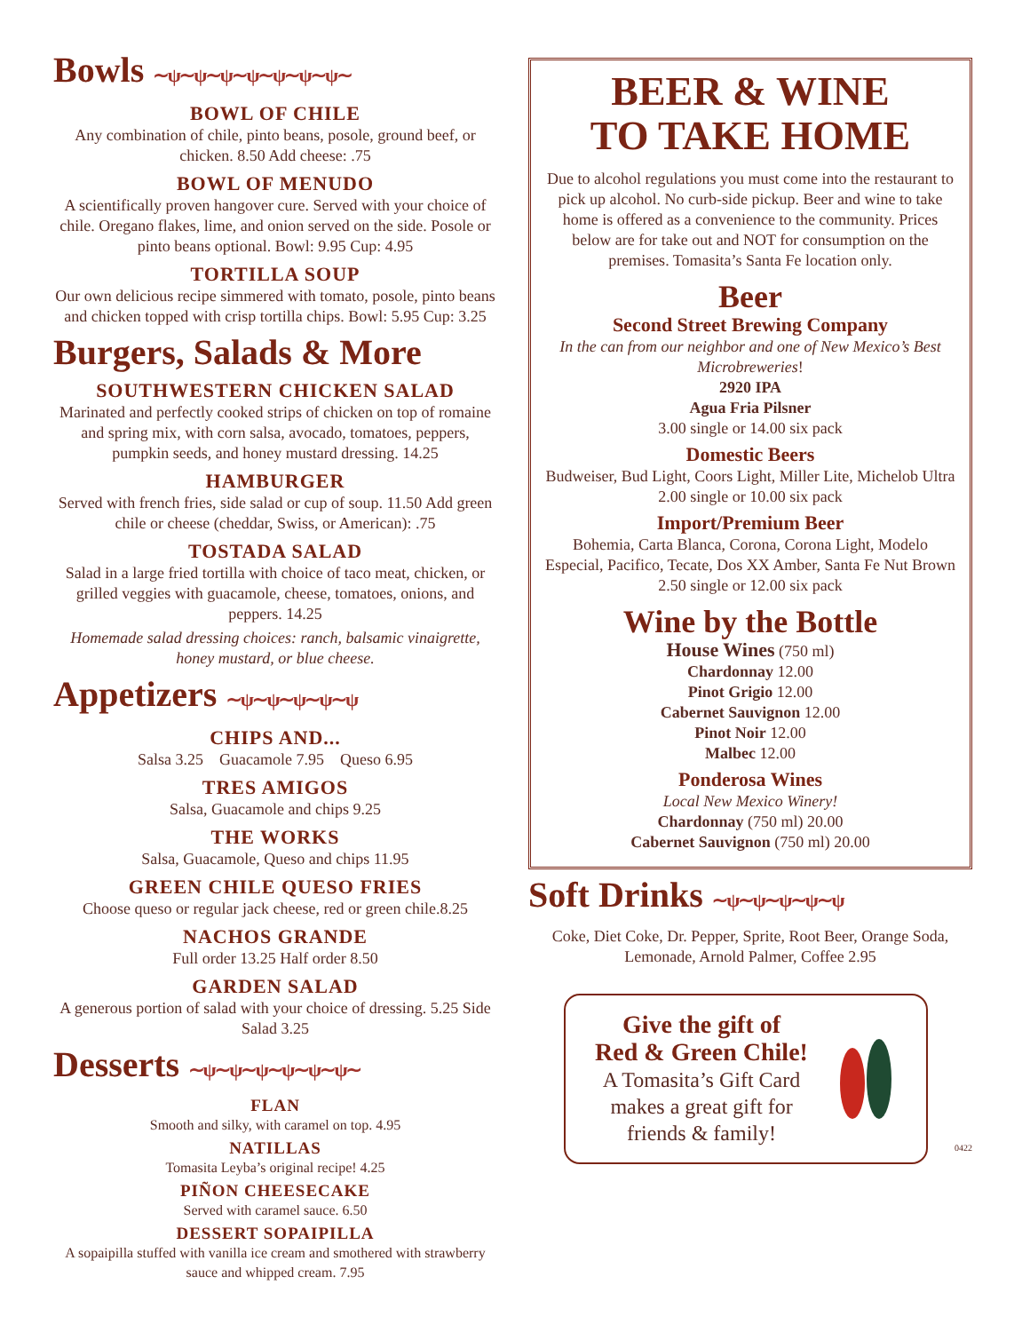Bowls ∼ψ∼ψ∼ψ∼ψ∼ψ∼ψ∼ψ∼
BOWL OF CHILE
Any combination of chile, pinto beans, posole, ground beef, or chicken. 8.50 Add cheese: .75
BOWL OF MENUDO
A scientifically proven hangover cure. Served with your choice of chile. Oregano flakes, lime, and onion served on the side. Posole or pinto beans optional. Bowl: 9.95 Cup: 4.95
TORTILLA SOUP
Our own delicious recipe simmered with tomato, posole, pinto beans and chicken topped with crisp tortilla chips. Bowl: 5.95 Cup: 3.25
Burgers, Salads & More
SOUTHWESTERN CHICKEN SALAD
Marinated and perfectly cooked strips of chicken on top of romaine and spring mix, with corn salsa, avocado, tomatoes, peppers, pumpkin seeds, and honey mustard dressing. 14.25
HAMBURGER
Served with french fries, side salad or cup of soup. 11.50 Add green chile or cheese (cheddar, Swiss, or American): .75
TOSTADA SALAD
Salad in a large fried tortilla with choice of taco meat, chicken, or grilled veggies with guacamole, cheese, tomatoes, onions, and peppers. 14.25
Homemade salad dressing choices: ranch, balsamic vinaigrette, honey mustard, or blue cheese.
Appetizers ∼ψ∼ψ∼ψ∼ψ∼ψ
CHIPS AND...
Salsa 3.25 Guacamole 7.95 Queso 6.95
TRES AMIGOS
Salsa, Guacamole and chips 9.25
THE WORKS
Salsa, Guacamole, Queso and chips 11.95
GREEN CHILE QUESO FRIES
Choose queso or regular jack cheese, red or green chile.8.25
NACHOS GRANDE
Full order 13.25 Half order 8.50
GARDEN SALAD
A generous portion of salad with your choice of dressing. 5.25 Side Salad 3.25
Desserts ∼ψ∼ψ∼ψ∼ψ∼ψ∼ψ∼
FLAN
Smooth and silky, with caramel on top. 4.95
NATILLAS
Tomasita Leyba’s original recipe! 4.25
PIÑON CHEESECAKE
Served with caramel sauce. 6.50
DESSERT SOPAIPILLA
A sopaipilla stuffed with vanilla ice cream and smothered with strawberry sauce and whipped cream. 7.95
BEER & WINE
TO TAKE HOME
Due to alcohol regulations you must come into the restaurant to pick up alcohol. No curb-side pickup. Beer and wine to take home is offered as a convenience to the community. Prices below are for take out and NOT for consumption on the premises. Tomasita’s Santa Fe location only.
Beer
Second Street Brewing Company
In the can from our neighbor and one of New Mexico’s Best Microbreweries!
2920 IPA
Agua Fria Pilsner
3.00 single or 14.00 six pack
Domestic Beers
Budweiser, Bud Light, Coors Light, Miller Lite, Michelob Ultra
2.00 single or 10.00 six pack
Import/Premium Beer
Bohemia, Carta Blanca, Corona, Corona Light, Modelo Especial, Pacifico, Tecate, Dos XX Amber, Santa Fe Nut Brown
2.50 single or 12.00 six pack
Wine by the Bottle
House Wines (750 ml)
Chardonnay 12.00
Pinot Grigio 12.00
Cabernet Sauvignon 12.00
Pinot Noir 12.00
Malbec 12.00
Ponderosa Wines
Local New Mexico Winery!
Chardonnay (750 ml) 20.00
Cabernet Sauvignon (750 ml) 20.00
Soft Drinks ∼ψ∼ψ∼ψ∼ψ∼ψ
Coke, Diet Coke, Dr. Pepper, Sprite, Root Beer, Orange Soda, Lemonade, Arnold Palmer, Coffee 2.95
Give the gift of
Red & Green Chile!
A Tomasita’s Gift Card makes a great gift for friends & family!
0422